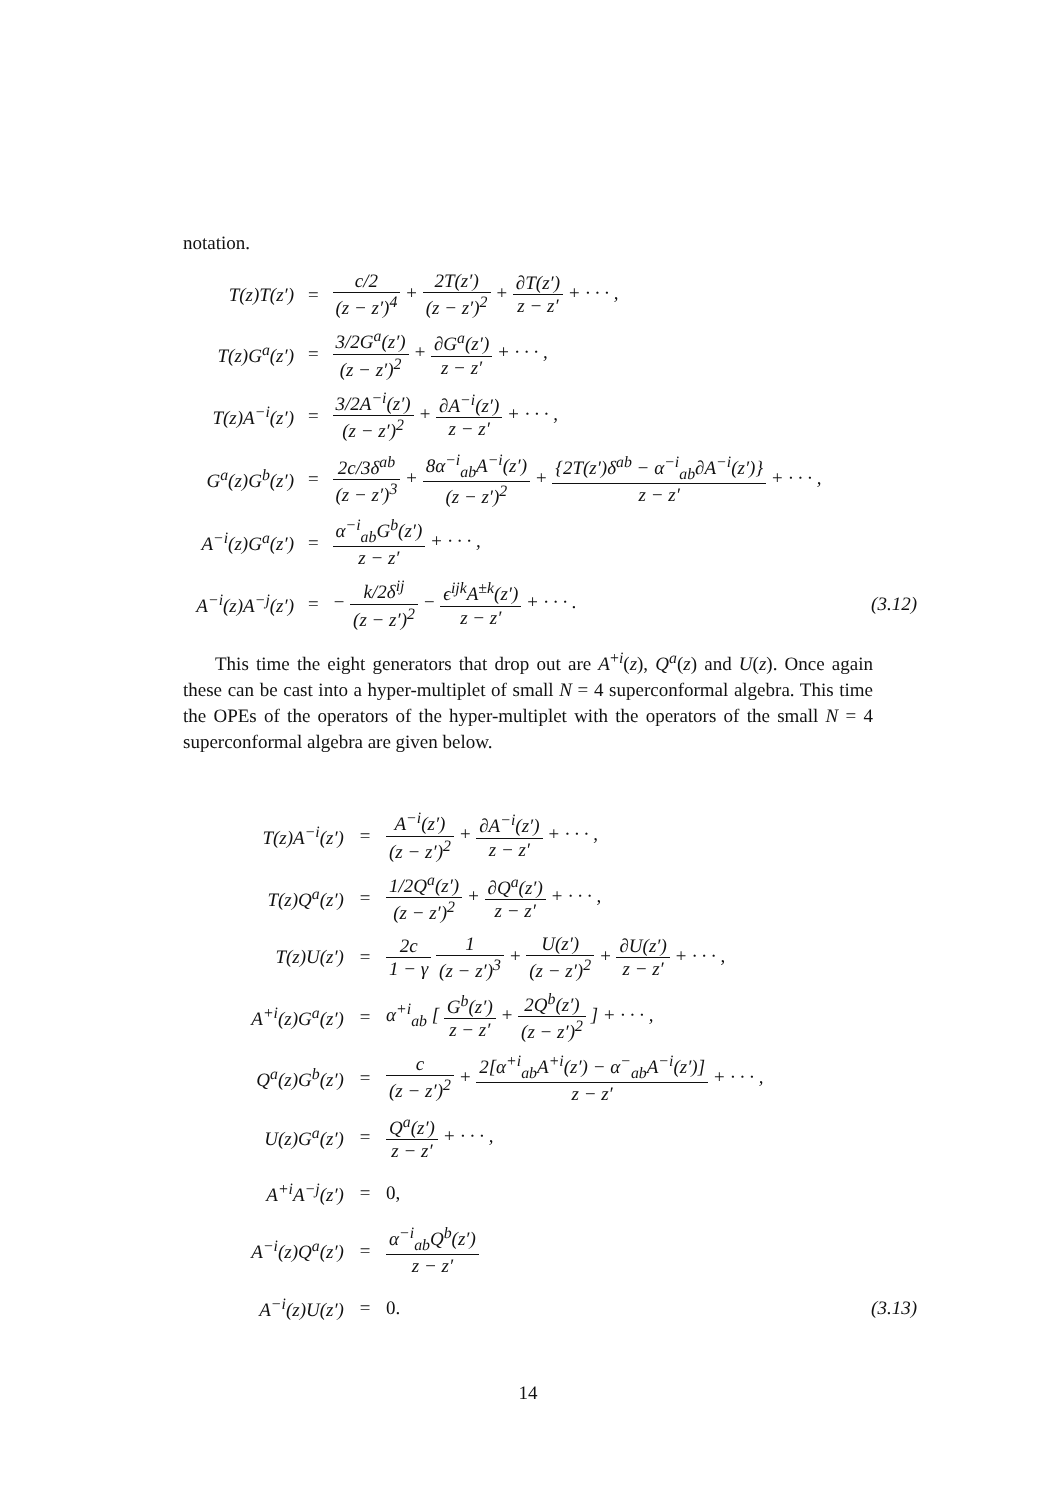notation.
| T(z)T(z′) | = | c/2 (z − z′)<sup>4</sup> + 2T(z′) (z − z′)<sup>2</sup> + ∂T(z′) z − z′ + · · · , | |
| T(z)G<sup>a</sup>(z′) | = | 3/2G<sup>a</sup>(z′) (z − z′)<sup>2</sup> + ∂G<sup>a</sup>(z′) z − z′ + · · · , | |
| T(z)A<sup>−i</sup>(z′) | = | 3/2A<sup>−i</sup>(z′) (z − z′)<sup>2</sup> + ∂A<sup>−i</sup>(z′) z − z′ + · · · , | |
| G<sup>a</sup>(z)G<sup>b</sup>(z′) | = | 2c/3δ<sup>ab</sup> (z − z′)<sup>3</sup> + 8α<sup>−i</sup><sub>ab</sub>A<sup>−i</sup>(z′) (z − z′)<sup>2</sup> + {2T(z′)δ<sup>ab</sup> − α<sup>−i</sup><sub>ab</sub>∂A<sup>−i</sup>(z′)} z − z′ + · · · , | |
| A<sup>−i</sup>(z)G<sup>a</sup>(z′) | = | α<sup>−i</sup><sub>ab</sub>G<sup>b</sup>(z′) z − z′ + · · · , | |
| A<sup>−i</sup>(z)A<sup>−j</sup>(z′) | = | − k/2δ<sup>ij</sup> (z − z′)<sup>2</sup> − ϵ<sup>ijk</sup>A<sup>±k</sup>(z′) z − z′ + · · · . | (3.12) |
This time the eight generators that drop out are A<sup>+i</sup>(z), Q<sup>a</sup>(z) and U(z). Once again these can be cast into a hyper-multiplet of small N = 4 superconformal algebra. This time the OPEs of the operators of the hyper-multiplet with the operators of the small N = 4 superconformal algebra are given below.
| T(z)A<sup>−i</sup>(z′) | = | A<sup>−i</sup>(z′) (z − z′)<sup>2</sup> + ∂A<sup>−i</sup>(z′) z − z′ + · · · , | |
| T(z)Q<sup>a</sup>(z′) | = | 1/2Q<sup>a</sup>(z′) (z − z′)<sup>2</sup> + ∂Q<sup>a</sup>(z′) z − z′ + · · · , | |
| T(z)U(z′) | = | 2c 1 − γ 1 (z − z′)<sup>3</sup> + U(z′) (z − z′)<sup>2</sup> + ∂U(z′) z − z′ + · · · , | |
| A<sup>+i</sup>(z)G<sup>a</sup>(z′) | = | α<sup>+i</sup><sub>ab</sub> [ G<sup>b</sup>(z′) z − z′ + 2Q<sup>b</sup>(z′) (z − z′)<sup>2</sup> ] + · · · , | |
| Q<sup>a</sup>(z)G<sup>b</sup>(z′) | = | c (z − z′)<sup>2</sup> + 2[α<sup>+i</sup><sub>ab</sub>A<sup>+i</sup>(z′) − α<sup>−</sup><sub>ab</sub>A<sup>−i</sup>(z′)] z − z′ + · · · , | |
| U(z)G<sup>a</sup>(z′) | = | Q<sup>a</sup>(z′) z − z′ + · · · , | |
| A<sup>+i</sup>A<sup>−j</sup>(z′) | = | 0, | |
| A<sup>−i</sup>(z)Q<sup>a</sup>(z′) | = | α<sup>−i</sup><sub>ab</sub>Q<sup>b</sup>(z′) z − z′ | |
| A<sup>−i</sup>(z)U(z′) | = | 0. | (3.13) |
14